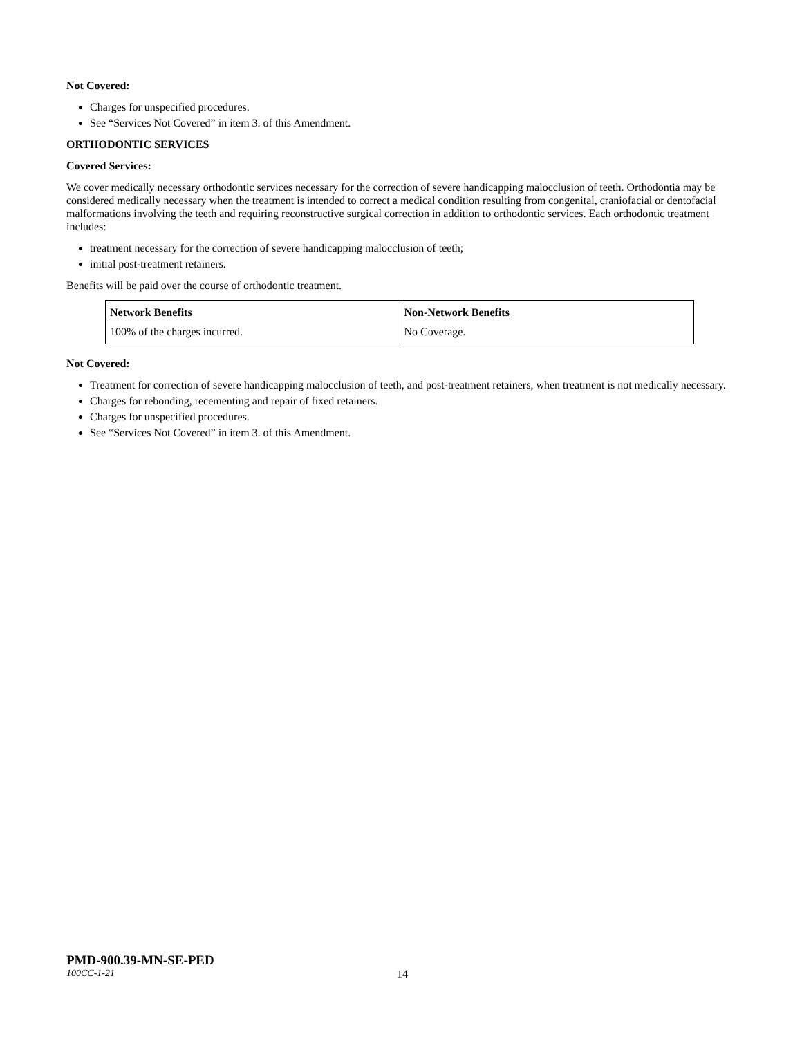Not Covered:
Charges for unspecified procedures.
See “Services Not Covered” in item 3. of this Amendment.
ORTHODONTIC SERVICES
Covered Services:
We cover medically necessary orthodontic services necessary for the correction of severe handicapping malocclusion of teeth. Orthodontia may be considered medically necessary when the treatment is intended to correct a medical condition resulting from congenital, craniofacial or dentofacial malformations involving the teeth and requiring reconstructive surgical correction in addition to orthodontic services. Each orthodontic treatment includes:
treatment necessary for the correction of severe handicapping malocclusion of teeth;
initial post-treatment retainers.
Benefits will be paid over the course of orthodontic treatment.
| Network Benefits | Non-Network Benefits |
| 100% of the charges incurred. | No Coverage. |
Not Covered:
Treatment for correction of severe handicapping malocclusion of teeth, and post-treatment retainers, when treatment is not medically necessary.
Charges for rebonding, recementing and repair of fixed retainers.
Charges for unspecified procedures.
See “Services Not Covered” in item 3. of this Amendment.
PMD-900.39-MN-SE-PED
100CC-1-21 14